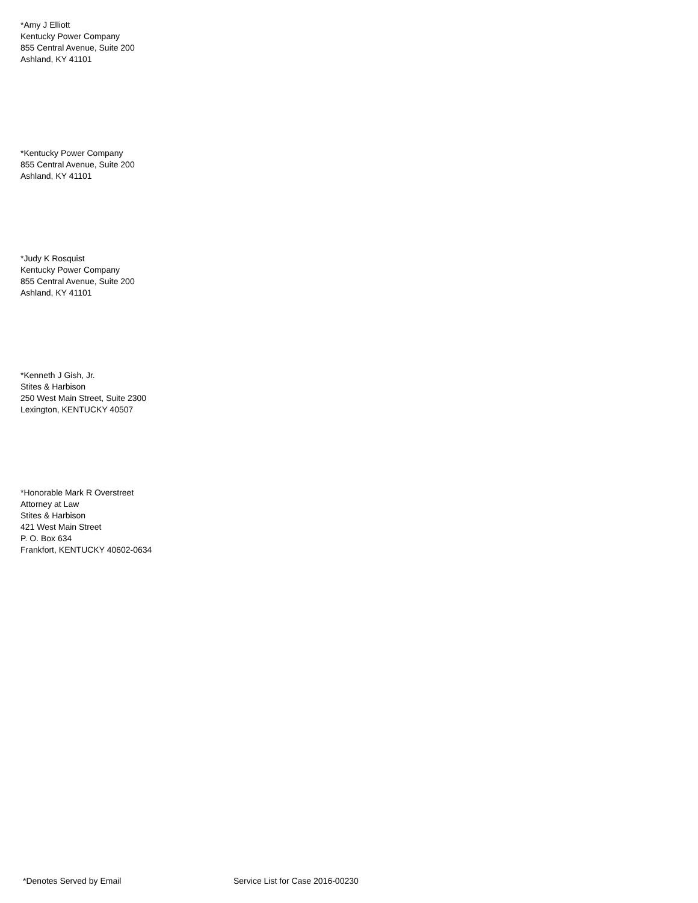*Amy J Elliott
Kentucky Power Company
855 Central Avenue, Suite 200
Ashland, KY 41101
*Kentucky Power Company
855 Central Avenue, Suite 200
Ashland, KY 41101
*Judy K Rosquist
Kentucky Power Company
855 Central Avenue, Suite 200
Ashland, KY 41101
*Kenneth J Gish, Jr.
Stites & Harbison
250 West Main Street, Suite 2300
Lexington, KENTUCKY 40507
*Honorable Mark R Overstreet
Attorney at Law
Stites & Harbison
421 West Main Street
P. O. Box 634
Frankfort, KENTUCKY 40602-0634
*Denotes Served by Email Service List for Case 2016-00230